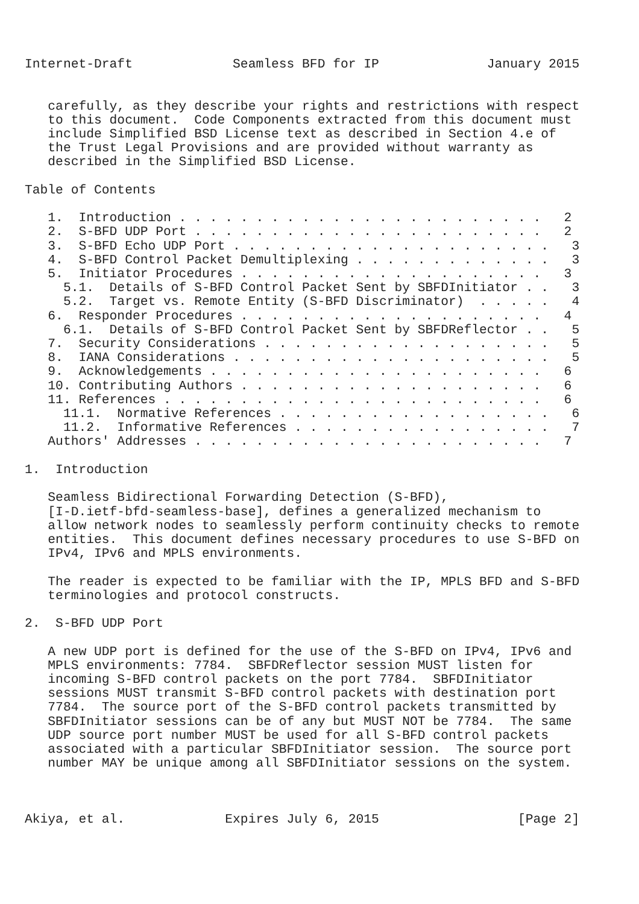Internet-Draft             Seamless BFD for IP              January 2015


   carefully, as they describe your rights and restrictions with respect
   to this document.  Code Components extracted from this document must
   include Simplified BSD License text as described in Section 4.e of
   the Trust Legal Provisions and are provided without warranty as
   described in the Simplified BSD License.

Table of Contents

   1.  Introduction . . . . . . . . . . . . . . . . . . . . . . . .   2
   2.  S-BFD UDP Port . . . . . . . . . . . . . . . . . . . . . . .   2
   3.  S-BFD Echo UDP Port . . . . . . . . . . . . . . . . . . . . .   3
   4.  S-BFD Control Packet Demultiplexing . . . . . . . . . . . . .   3
   5.  Initiator Procedures . . . . . . . . . . . . . . . . . . . .   3
     5.1.  Details of S-BFD Control Packet Sent by SBFDInitiator . .   3
     5.2.  Target vs. Remote Entity (S-BFD Discriminator)  . . . . .   4
   6.  Responder Procedures . . . . . . . . . . . . . . . . . . . .   4
     6.1.  Details of S-BFD Control Packet Sent by SBFDReflector . .   5
   7.  Security Considerations . . . . . . . . . . . . . . . . . . .   5
   8.  IANA Considerations . . . . . . . . . . . . . . . . . . . . .   5
   9.  Acknowledgements . . . . . . . . . . . . . . . . . . . . . .   6
   10. Contributing Authors . . . . . . . . . . . . . . . . . . . .   6
   11. References . . . . . . . . . . . . . . . . . . . . . . . . .   6
     11.1.  Normative References . . . . . . . . . . . . . . . . . .   6
     11.2.  Informative References . . . . . . . . . . . . . . . . .   7
   Authors' Addresses . . . . . . . . . . . . . . . . . . . . . . .   7

1.  Introduction

   Seamless Bidirectional Forwarding Detection (S-BFD),
   [I-D.ietf-bfd-seamless-base], defines a generalized mechanism to
   allow network nodes to seamlessly perform continuity checks to remote
   entities.  This document defines necessary procedures to use S-BFD on
   IPv4, IPv6 and MPLS environments.

   The reader is expected to be familiar with the IP, MPLS BFD and S-BFD
   terminologies and protocol constructs.

2.  S-BFD UDP Port

   A new UDP port is defined for the use of the S-BFD on IPv4, IPv6 and
   MPLS environments: 7784.  SBFDReflector session MUST listen for
   incoming S-BFD control packets on the port 7784.  SBFDInitiator
   sessions MUST transmit S-BFD control packets with destination port
   7784.  The source port of the S-BFD control packets transmitted by
   SBFDInitiator sessions can be of any but MUST NOT be 7784.  The same
   UDP source port number MUST be used for all S-BFD control packets
   associated with a particular SBFDInitiator session.  The source port
   number MAY be unique among all SBFDInitiator sessions on the system.



Akiya, et al.             Expires July 6, 2015                  [Page 2]